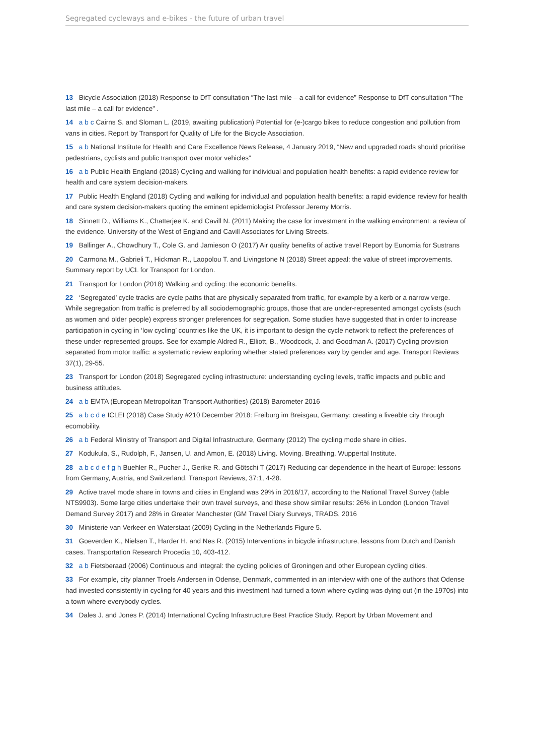Segregated cycleways and e-bikes - the future of urban travel
13 Bicycle Association (2018) Response to DfT consultation “The last mile – a call for evidence” Response to DfT consultation “The last mile – a call for evidence” .
14 a b c Cairns S. and Sloman L. (2019, awaiting publication) Potential for (e-)cargo bikes to reduce congestion and pollution from vans in cities. Report by Transport for Quality of Life for the Bicycle Association.
15 a b National Institute for Health and Care Excellence News Release, 4 January 2019, “New and upgraded roads should prioritise pedestrians, cyclists and public transport over motor vehicles”
16 a b Public Health England (2018) Cycling and walking for individual and population health benefits: a rapid evidence review for health and care system decision-makers.
17 Public Health England (2018) Cycling and walking for individual and population health benefits: a rapid evidence review for health and care system decision-makers quoting the eminent epidemiologist Professor Jeremy Morris.
18 Sinnett D., Williams K., Chatterjee K. and Cavill N. (2011) Making the case for investment in the walking environment: a review of the evidence. University of the West of England and Cavill Associates for Living Streets.
19 Ballinger A., Chowdhury T., Cole G. and Jamieson O (2017) Air quality benefits of active travel Report by Eunomia for Sustrans
20 Carmona M., Gabrieli T., Hickman R., Laopolou T. and Livingstone N (2018) Street appeal: the value of street improvements. Summary report by UCL for Transport for London.
21 Transport for London (2018) Walking and cycling: the economic benefits.
22 ‘Segregated’ cycle tracks are cycle paths that are physically separated from traffic, for example by a kerb or a narrow verge. While segregation from traffic is preferred by all sociodemographic groups, those that are under-represented amongst cyclists (such as women and older people) express stronger preferences for segregation. Some studies have suggested that in order to increase participation in cycling in ‘low cycling’ countries like the UK, it is important to design the cycle network to reflect the preferences of these under-represented groups. See for example Aldred R., Elliott, B., Woodcock, J. and Goodman A. (2017) Cycling provision separated from motor traffic: a systematic review exploring whether stated preferences vary by gender and age. Transport Reviews 37(1), 29-55.
23 Transport for London (2018) Segregated cycling infrastructure: understanding cycling levels, traffic impacts and public and business attitudes.
24 a b EMTA (European Metropolitan Transport Authorities) (2018) Barometer 2016
25 abcde ICLEI (2018) Case Study #210 December 2018: Freiburg im Breisgau, Germany: creating a liveable city through ecomobility.
26 a b Federal Ministry of Transport and Digital Infrastructure, Germany (2012) The cycling mode share in cities.
27 Kodukula, S., Rudolph, F., Jansen, U. and Amon, E. (2018) Living. Moving. Breathing. Wuppertal Institute.
28 abcdefgh Buehler R., Pucher J., Gerike R. and Götschi T (2017) Reducing car dependence in the heart of Europe: lessons from Germany, Austria, and Switzerland. Transport Reviews, 37:1, 4-28.
29 Active travel mode share in towns and cities in England was 29% in 2016/17, according to the National Travel Survey (table NTS9903). Some large cities undertake their own travel surveys, and these show similar results: 26% in London (London Travel Demand Survey 2017) and 28% in Greater Manchester (GM Travel Diary Surveys, TRADS, 2016
30 Ministerie van Verkeer en Waterstaat (2009) Cycling in the Netherlands Figure 5.
31 Goeverden K., Nielsen T., Harder H. and Nes R. (2015) Interventions in bicycle infrastructure, lessons from Dutch and Danish cases. Transportation Research Procedia 10, 403-412.
32 a b Fietsberaad (2006) Continuous and integral: the cycling policies of Groningen and other European cycling cities.
33 For example, city planner Troels Andersen in Odense, Denmark, commented in an interview with one of the authors that Odense had invested consistently in cycling for 40 years and this investment had turned a town where cycling was dying out (in the 1970s) into a town where everybody cycles.
34 Dales J. and Jones P. (2014) International Cycling Infrastructure Best Practice Study. Report by Urban Movement and